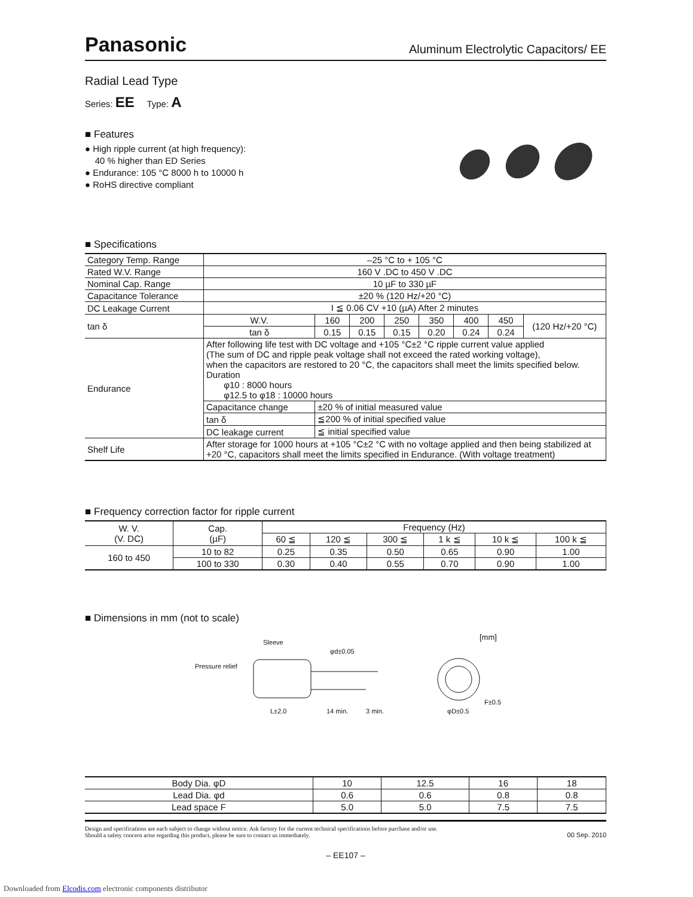Panasonic Aluminum Electrolytic Capacitors/ EE
Radial Lead Type
Series: EE Type: A
■ Features
● High ripple current (at high frequency):
40 % higher than ED Series
● Endurance: 105 °C 8000 h to 10000 h
● RoHS directive compliant
■ Specifications
| Category Temp. Range | –25 °C to + 105 °C | | | | | | | |
| Rated W.V. Range | 160 V .DC to 450 V .DC | | | | | | | |
| Nominal Cap. Range | 10 µF to 330 µF | | | | | | | |
| Capacitance Tolerance | ±20 % (120 Hz/+20 °C) | | | | | | | |
| DC Leakage Current | I ≦ 0.06 CV +10 (µA) After 2 minutes | | | | | | | |
| tan δ | W.V. | 160 | 200 | 250 | 350 | 400 | 450 | (120 Hz/+20 °C) |
| | tan δ | 0.15 | 0.15 | 0.15 | 0.20 | 0.24 | 0.24 | |
| Endurance | After following life test with DC voltage and +105 °C±2 °C ripple current value applied (The sum of DC and ripple peak voltage shall not exceed the rated working voltage), when the capacitors are restored to 20 °C, the capacitors shall meet the limits specified below. Duration φ10 : 8000 hours φ12.5 to φ18 : 10000 hours | | | | | | | |
| | Capacitance change | ±20 % of initial measured value | | | | | | |
| | tan δ | ≦200 % of initial specified value | | | | | | |
| | DC leakage current | ≦ initial specified value | | | | | | |
| Shelf Life | After storage for 1000 hours at +105 °C±2 °C with no voltage applied and then being stabilized at +20 °C, capacitors shall meet the limits specified in Endurance. (With voltage treatment) | | | | | | | |
■ Frequency correction factor for ripple current
| W. V. (V. DC) | Cap. (µF) | Frequency (Hz) | | | | | |
| --- | --- | --- | --- | --- | --- | --- | --- |
| | | 60 ≦ | 120 ≦ | 300 ≦ | 1 k ≦ | 10 k ≦ | 100 k ≦ |
| 160 to 450 | 10 to 82 | 0.25 | 0.35 | 0.50 | 0.65 | 0.90 | 1.00 |
| | 100 to 330 | 0.30 | 0.40 | 0.55 | 0.70 | 0.90 | 1.00 |
■ Dimensions in mm (not to scale)
[mm]
Sleeve
φd±0.05
Pressure relief
L±2.0 14 min. 3 min. φD±0.5
F±0.5
| Body Dia. φD | 10 | 12.5 | 16 | 18 |
| Lead Dia. φd | 0.6 | 0.6 | 0.8 | 0.8 |
| Lead space F | 5.0 | 5.0 | 7.5 | 7.5 |
Design and specifications are each subject to change without notice. Ask factory for the current technical specifications before purchase and/or use.
Should a safety concern arise regarding this product, please be sure to contact us immediately.
00 Sep. 2010
– EE107 –
Downloaded from Elcodis.com electronic components distributor